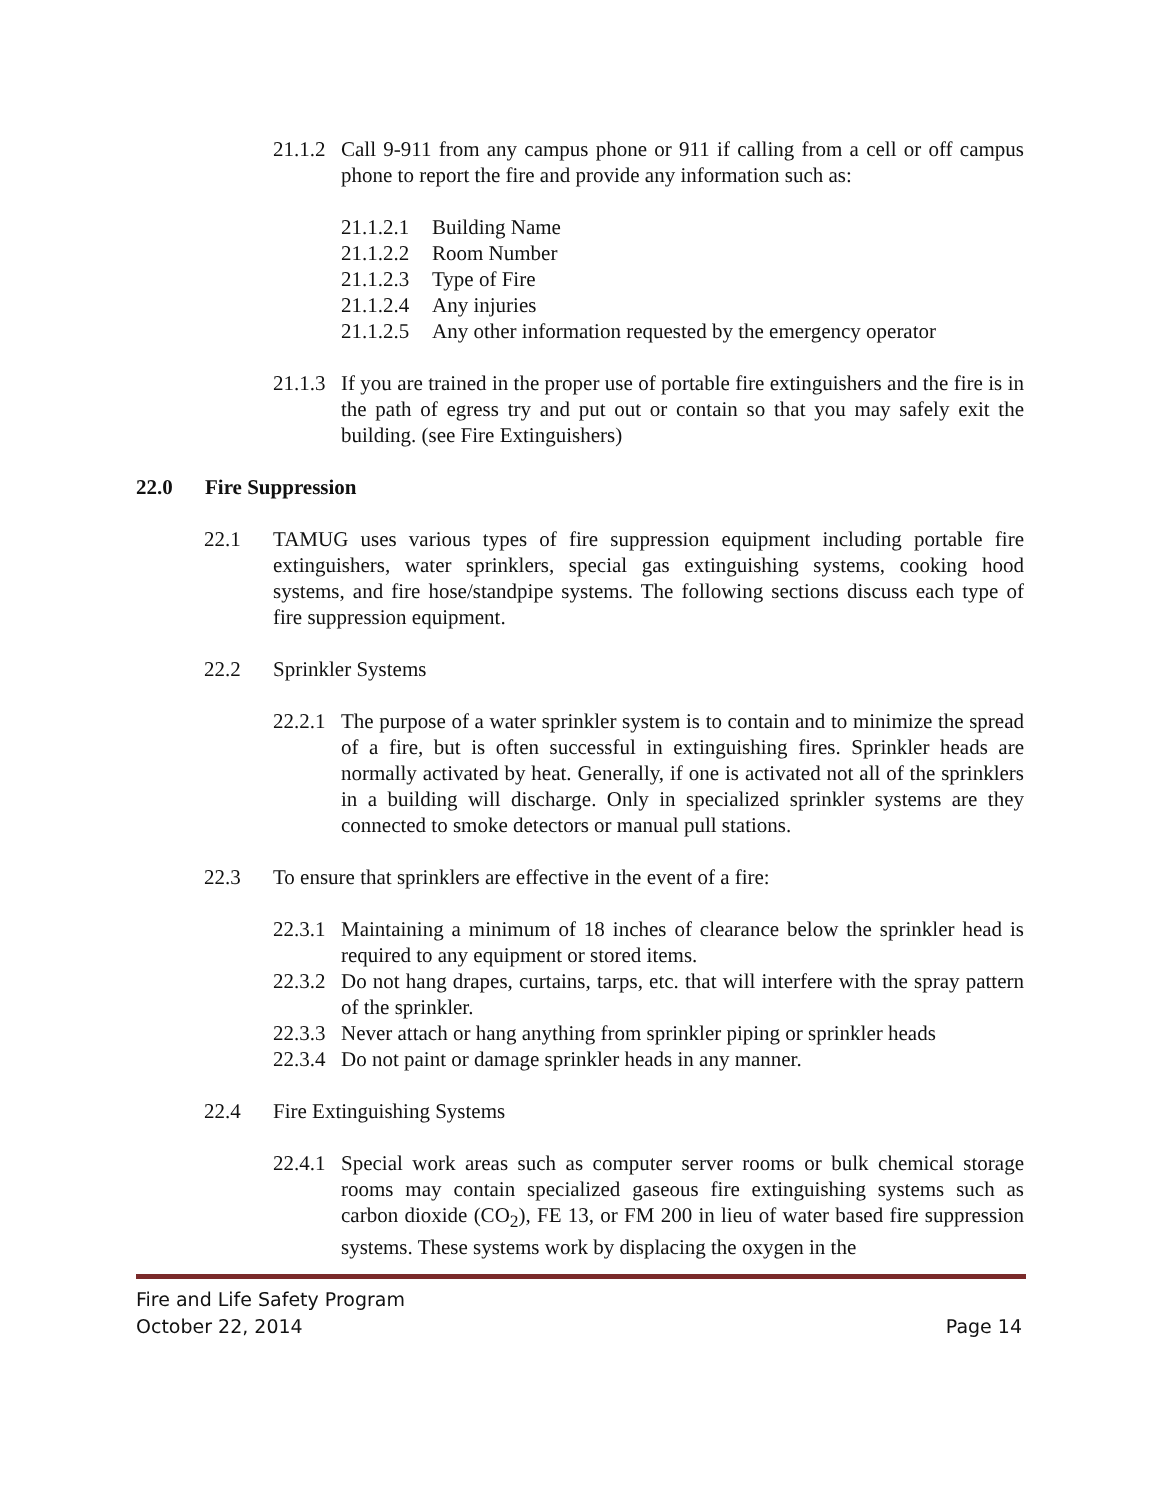21.1.2 Call 9-911 from any campus phone or 911 if calling from a cell or off campus phone to report the fire and provide any information such as:
21.1.2.1 Building Name
21.1.2.2 Room Number
21.1.2.3 Type of Fire
21.1.2.4 Any injuries
21.1.2.5 Any other information requested by the emergency operator
21.1.3 If you are trained in the proper use of portable fire extinguishers and the fire is in the path of egress try and put out or contain so that you may safely exit the building. (see Fire Extinguishers)
22.0 Fire Suppression
22.1 TAMUG uses various types of fire suppression equipment including portable fire extinguishers, water sprinklers, special gas extinguishing systems, cooking hood systems, and fire hose/standpipe systems. The following sections discuss each type of fire suppression equipment.
22.2 Sprinkler Systems
22.2.1 The purpose of a water sprinkler system is to contain and to minimize the spread of a fire, but is often successful in extinguishing fires. Sprinkler heads are normally activated by heat. Generally, if one is activated not all of the sprinklers in a building will discharge. Only in specialized sprinkler systems are they connected to smoke detectors or manual pull stations.
22.3 To ensure that sprinklers are effective in the event of a fire:
22.3.1 Maintaining a minimum of 18 inches of clearance below the sprinkler head is required to any equipment or stored items.
22.3.2 Do not hang drapes, curtains, tarps, etc. that will interfere with the spray pattern of the sprinkler.
22.3.3 Never attach or hang anything from sprinkler piping or sprinkler heads
22.3.4 Do not paint or damage sprinkler heads in any manner.
22.4 Fire Extinguishing Systems
22.4.1 Special work areas such as computer server rooms or bulk chemical storage rooms may contain specialized gaseous fire extinguishing systems such as carbon dioxide (CO<sub>2</sub>), FE 13, or FM 200 in lieu of water based fire suppression systems. These systems work by displacing the oxygen in the
Fire and Life Safety Program
October 22, 2014 Page 14